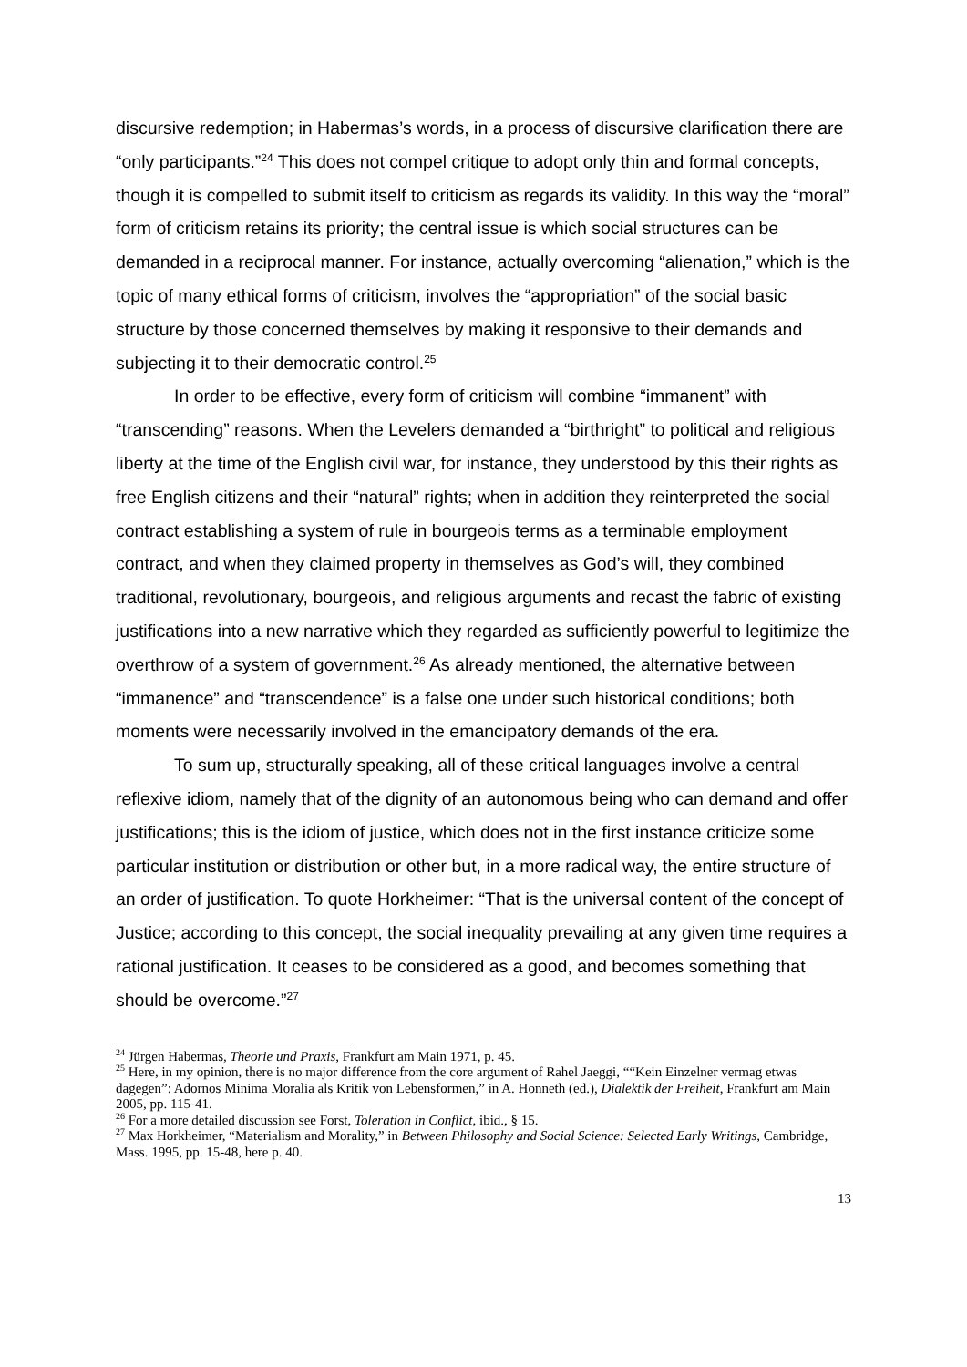discursive redemption; in Habermas’s words, in a process of discursive clarification there are “only participants.”<sup>24</sup> This does not compel critique to adopt only thin and formal concepts, though it is compelled to submit itself to criticism as regards its validity. In this way the “moral” form of criticism retains its priority; the central issue is which social structures can be demanded in a reciprocal manner. For instance, actually overcoming “alienation,” which is the topic of many ethical forms of criticism, involves the “appropriation” of the social basic structure by those concerned themselves by making it responsive to their demands and subjecting it to their democratic control.<sup>25</sup>
In order to be effective, every form of criticism will combine “immanent” with “transcending” reasons. When the Levelers demanded a “birthright” to political and religious liberty at the time of the English civil war, for instance, they understood by this their rights as free English citizens and their “natural” rights; when in addition they reinterpreted the social contract establishing a system of rule in bourgeois terms as a terminable employment contract, and when they claimed property in themselves as God’s will, they combined traditional, revolutionary, bourgeois, and religious arguments and recast the fabric of existing justifications into a new narrative which they regarded as sufficiently powerful to legitimize the overthrow of a system of government.<sup>26</sup> As already mentioned, the alternative between “immanence” and “transcendence” is a false one under such historical conditions; both moments were necessarily involved in the emancipatory demands of the era.
To sum up, structurally speaking, all of these critical languages involve a central reflexive idiom, namely that of the dignity of an autonomous being who can demand and offer justifications; this is the idiom of justice, which does not in the first instance criticize some particular institution or distribution or other but, in a more radical way, the entire structure of an order of justification. To quote Horkheimer: “That is the universal content of the concept of Justice; according to this concept, the social inequality prevailing at any given time requires a rational justification. It ceases to be considered as a good, and becomes something that should be overcome.”<sup>27</sup>
<sup>24</sup> Jürgen Habermas, Theorie und Praxis, Frankfurt am Main 1971, p. 45.
<sup>25</sup> Here, in my opinion, there is no major difference from the core argument of Rahel Jaeggi, ““Kein Einzelner vermag etwas dagegen”: Adornos Minima Moralia als Kritik von Lebensformen,” in A. Honneth (ed.), Dialektik der Freiheit, Frankfurt am Main 2005, pp. 115-41.
<sup>26</sup> For a more detailed discussion see Forst, Toleration in Conflict, ibid., § 15.
<sup>27</sup> Max Horkheimer, “Materialism and Morality,” in Between Philosophy and Social Science: Selected Early Writings, Cambridge, Mass. 1995, pp. 15-48, here p. 40.
13